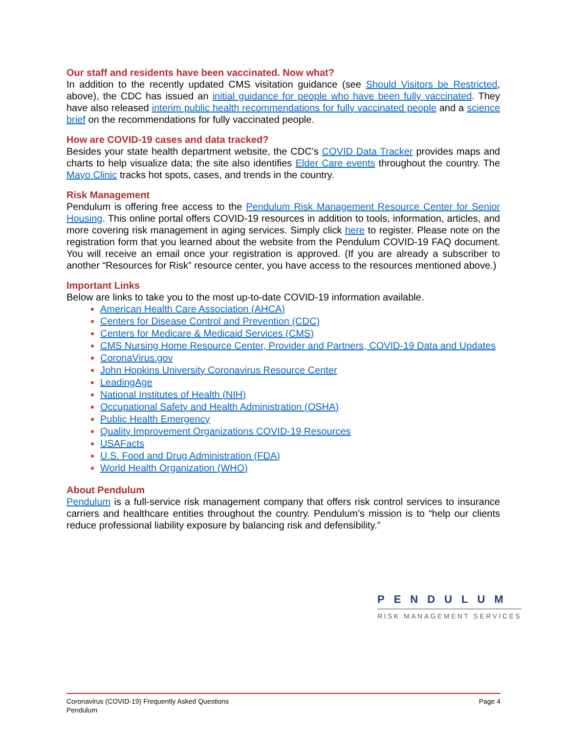Our staff and residents have been vaccinated. Now what?
In addition to the recently updated CMS visitation guidance (see Should Visitors be Restricted, above), the CDC has issued an initial guidance for people who have been fully vaccinated. They have also released interim public health recommendations for fully vaccinated people and a science brief on the recommendations for fully vaccinated people.
How are COVID-19 cases and data tracked?
Besides your state health department website, the CDC’s COVID Data Tracker provides maps and charts to help visualize data; the site also identifies Elder Care events throughout the country. The Mayo Clinic tracks hot spots, cases, and trends in the country.
Risk Management
Pendulum is offering free access to the Pendulum Risk Management Resource Center for Senior Housing. This online portal offers COVID-19 resources in addition to tools, information, articles, and more covering risk management in aging services. Simply click here to register. Please note on the registration form that you learned about the website from the Pendulum COVID-19 FAQ document. You will receive an email once your registration is approved. (If you are already a subscriber to another “Resources for Risk” resource center, you have access to the resources mentioned above.)
Important Links
Below are links to take you to the most up-to-date COVID-19 information available.
American Health Care Association (AHCA)
Centers for Disease Control and Prevention (CDC)
Centers for Medicare & Medicaid Services (CMS)
CMS Nursing Home Resource Center, Provider and Partners, COVID-19 Data and Updates
CoronaVirus.gov
John Hopkins University Coronavirus Resource Center
LeadingAge
National Institutes of Health (NIH)
Occupational Safety and Health Administration (OSHA)
Public Health Emergency
Quality Improvement Organizations COVID-19 Resources
USAFacts
U.S. Food and Drug Administration (FDA)
World Health Organization (WHO)
About Pendulum
Pendulum is a full-service risk management company that offers risk control services to insurance carriers and healthcare entities throughout the country. Pendulum’s mission is to “help our clients reduce professional liability exposure by balancing risk and defensibility.”
PENDULUM
RISK MANAGEMENT SERVICES
Coronavirus (COVID-19) Frequently Asked Questions
Pendulum
Page 4